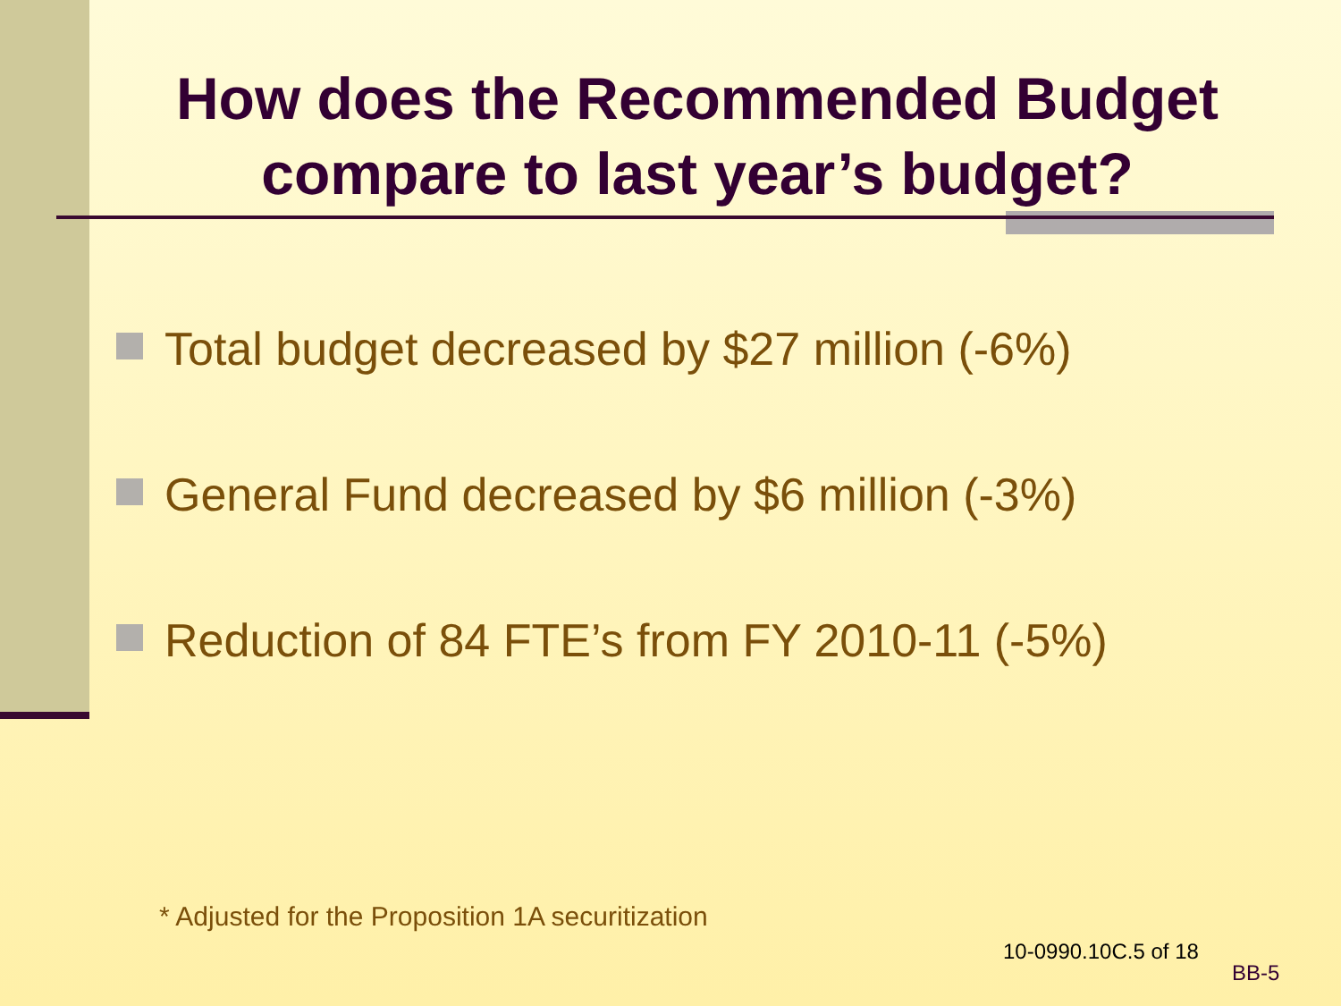How does the Recommended Budget compare to last year’s budget?
Total budget decreased by $27 million (-6%)
General Fund decreased by $6 million (-3%)
Reduction of 84 FTE’s from FY 2010-11 (-5%)
* Adjusted for the Proposition 1A securitization
10-0990.10C.5 of 18
BB-5